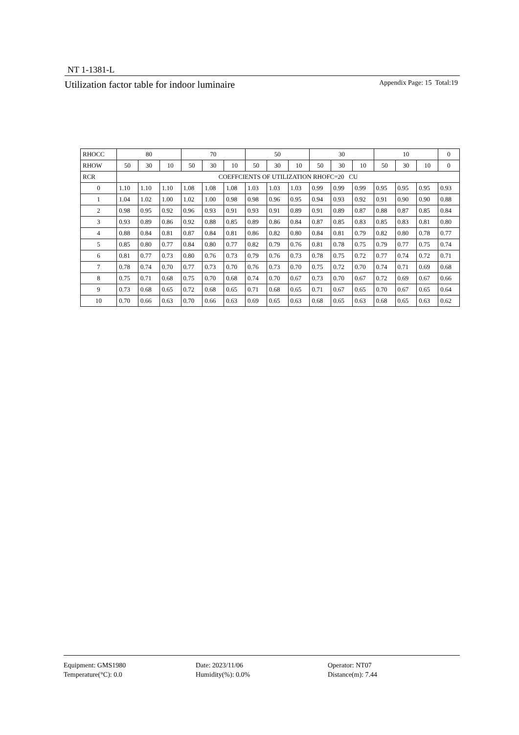NT 1-1381-L
Utilization factor table for indoor luminaire Appendix Page: 15 Total:19
| RHOCC | 80 | | | 70 | | | 50 | | | 30 | | | 10 | | | 0 |
| RHOW | 50 | 30 | 10 | 50 | 30 | 10 | 50 | 30 | 10 | 50 | 30 | 10 | 50 | 30 | 10 | 0 |
| RCR | COEFFCIENTS OF UTILIZATION RHOFC=20 CU | | | | | | | | | | | | | | | |
| 0 | 1.10 | 1.10 | 1.10 | 1.08 | 1.08 | 1.08 | 1.03 | 1.03 | 1.03 | 0.99 | 0.99 | 0.99 | 0.95 | 0.95 | 0.95 | 0.93 |
| 1 | 1.04 | 1.02 | 1.00 | 1.02 | 1.00 | 0.98 | 0.98 | 0.96 | 0.95 | 0.94 | 0.93 | 0.92 | 0.91 | 0.90 | 0.90 | 0.88 |
| 2 | 0.98 | 0.95 | 0.92 | 0.96 | 0.93 | 0.91 | 0.93 | 0.91 | 0.89 | 0.91 | 0.89 | 0.87 | 0.88 | 0.87 | 0.85 | 0.84 |
| 3 | 0.93 | 0.89 | 0.86 | 0.92 | 0.88 | 0.85 | 0.89 | 0.86 | 0.84 | 0.87 | 0.85 | 0.83 | 0.85 | 0.83 | 0.81 | 0.80 |
| 4 | 0.88 | 0.84 | 0.81 | 0.87 | 0.84 | 0.81 | 0.86 | 0.82 | 0.80 | 0.84 | 0.81 | 0.79 | 0.82 | 0.80 | 0.78 | 0.77 |
| 5 | 0.85 | 0.80 | 0.77 | 0.84 | 0.80 | 0.77 | 0.82 | 0.79 | 0.76 | 0.81 | 0.78 | 0.75 | 0.79 | 0.77 | 0.75 | 0.74 |
| 6 | 0.81 | 0.77 | 0.73 | 0.80 | 0.76 | 0.73 | 0.79 | 0.76 | 0.73 | 0.78 | 0.75 | 0.72 | 0.77 | 0.74 | 0.72 | 0.71 |
| 7 | 0.78 | 0.74 | 0.70 | 0.77 | 0.73 | 0.70 | 0.76 | 0.73 | 0.70 | 0.75 | 0.72 | 0.70 | 0.74 | 0.71 | 0.69 | 0.68 |
| 8 | 0.75 | 0.71 | 0.68 | 0.75 | 0.70 | 0.68 | 0.74 | 0.70 | 0.67 | 0.73 | 0.70 | 0.67 | 0.72 | 0.69 | 0.67 | 0.66 |
| 9 | 0.73 | 0.68 | 0.65 | 0.72 | 0.68 | 0.65 | 0.71 | 0.68 | 0.65 | 0.71 | 0.67 | 0.65 | 0.70 | 0.67 | 0.65 | 0.64 |
| 10 | 0.70 | 0.66 | 0.63 | 0.70 | 0.66 | 0.63 | 0.69 | 0.65 | 0.63 | 0.68 | 0.65 | 0.63 | 0.68 | 0.65 | 0.63 | 0.62 |
Equipment: GMS1980
Temperature(°C): 0.0
Date: 2023/11/06
Humidity(%): 0.0%
Operator: NT07
Distance(m): 7.44